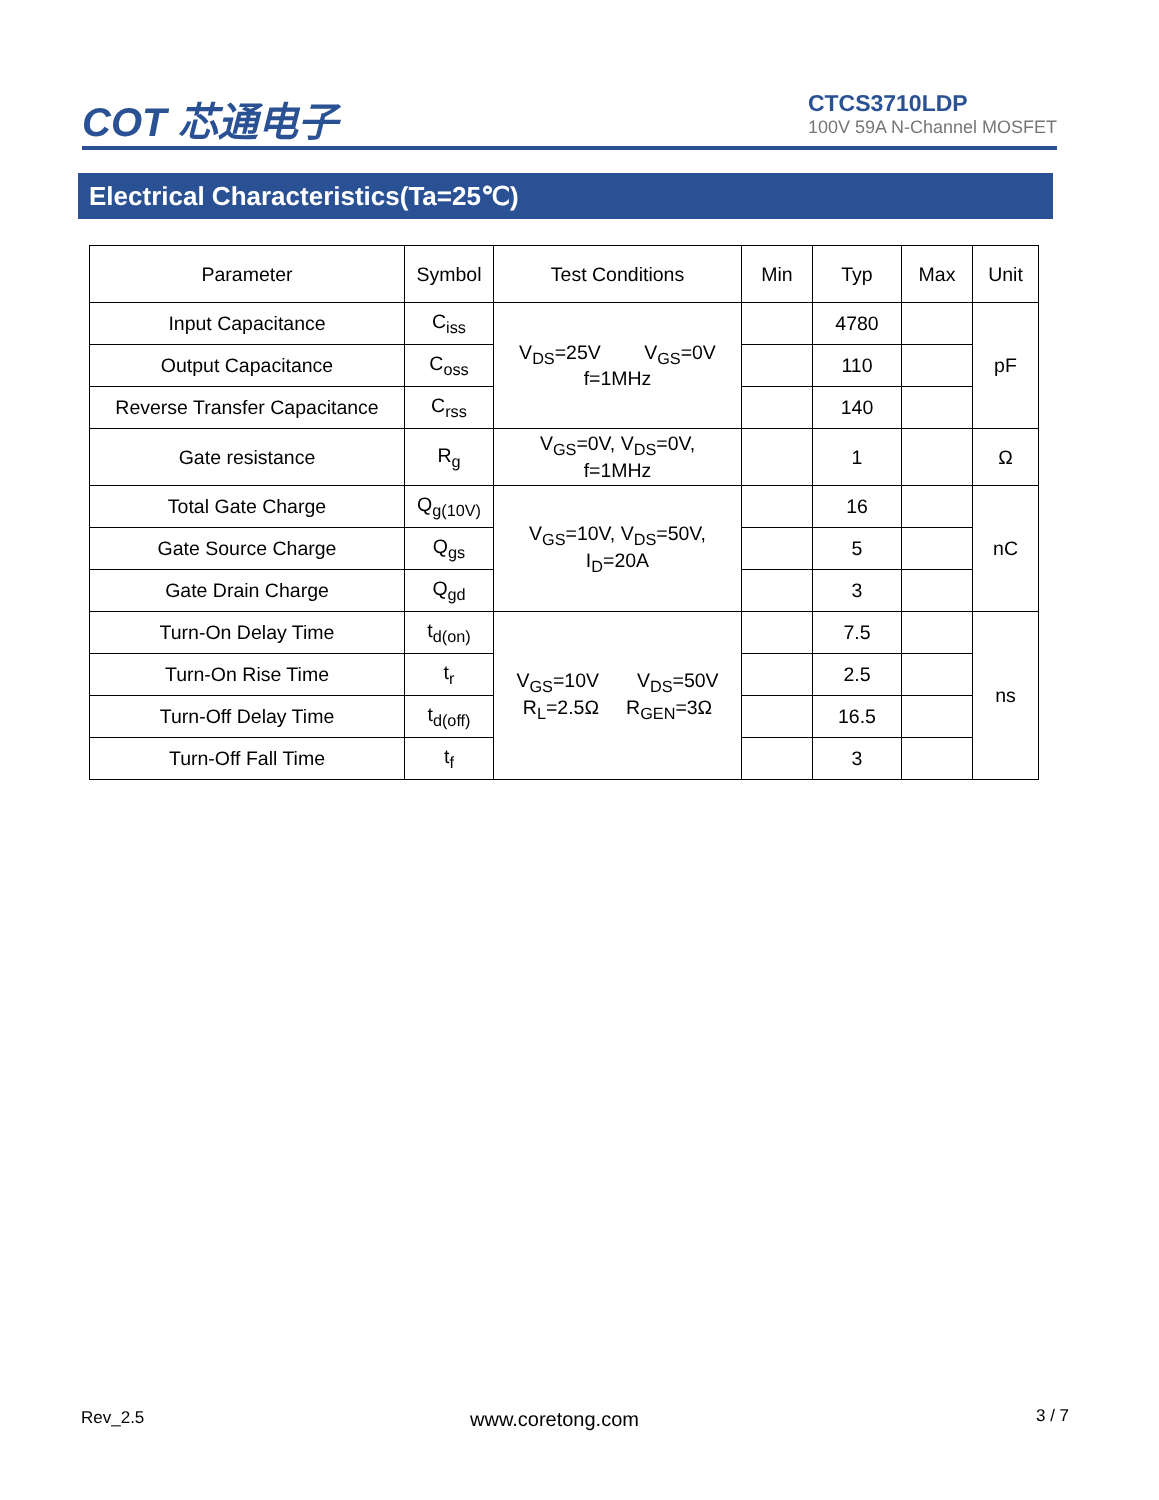COT 芯通电子
CTCS3710LDP
100V 59A N-Channel MOSFET
Electrical Characteristics(Ta=25℃)
| Parameter | Symbol | Test Conditions | Min | Typ | Max | Unit |
| --- | --- | --- | --- | --- | --- | --- |
| Input Capacitance | C<sub>iss</sub> | V<sub>DS</sub>=25V V<sub>GS</sub>=0V f=1MHz | | 4780 | | pF |
| Output Capacitance | C<sub>oss</sub> | | | 110 | | |
| Reverse Transfer Capacitance | C<sub>rss</sub> | | | 140 | | |
| Gate resistance | R<sub>g</sub> | V<sub>GS</sub>=0V, V<sub>DS</sub>=0V, f=1MHz | | 1 | | Ω |
| Total Gate Charge | Q<sub>g(10V)</sub> | V<sub>GS</sub>=10V, V<sub>DS</sub>=50V, I<sub>D</sub>=20A | | 16 | | nC |
| Gate Source Charge | Q<sub>gs</sub> | | | 5 | | |
| Gate Drain Charge | Q<sub>gd</sub> | | | 3 | | |
| Turn-On Delay Time | t<sub>d(on)</sub> | V<sub>GS</sub>=10V V<sub>DS</sub>=50V R<sub>L</sub>=2.5Ω R<sub>GEN</sub>=3Ω | | 7.5 | | ns |
| Turn-On Rise Time | t<sub>r</sub> | | | 2.5 | | |
| Turn-Off Delay Time | t<sub>d(off)</sub> | | | 16.5 | | |
| Turn-Off Fall Time | t<sub>f</sub> | | | 3 | | |
Rev_2.5 www.coretong.com 3 / 7